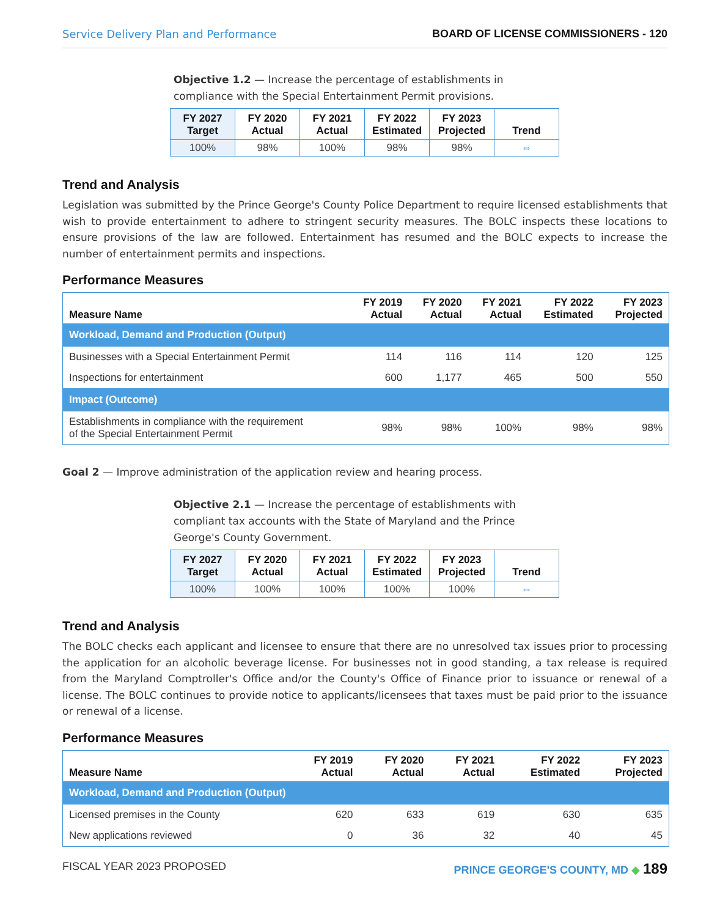Service Delivery Plan and Performance BOARD OF LICENSE COMMISSIONERS - 120
Objective 1.2 — Increase the percentage of establishments in compliance with the Special Entertainment Permit provisions.
| FY 2027 Target | FY 2020 Actual | FY 2021 Actual | FY 2022 Estimated | FY 2023 Projected | Trend |
| --- | --- | --- | --- | --- | --- |
| 100% | 98% | 100% | 98% | 98% | ⇔ |
Trend and Analysis
Legislation was submitted by the Prince George's County Police Department to require licensed establishments that wish to provide entertainment to adhere to stringent security measures. The BOLC inspects these locations to ensure provisions of the law are followed. Entertainment has resumed and the BOLC expects to increase the number of entertainment permits and inspections.
Performance Measures
| Measure Name | FY 2019 Actual | FY 2020 Actual | FY 2021 Actual | FY 2022 Estimated | FY 2023 Projected |
| --- | --- | --- | --- | --- | --- |
| Workload, Demand and Production (Output) | | | | | |
| Businesses with a Special Entertainment Permit | 114 | 116 | 114 | 120 | 125 |
| Inspections for entertainment | 600 | 1,177 | 465 | 500 | 550 |
| Impact (Outcome) | | | | | |
| Establishments in compliance with the requirement of the Special Entertainment Permit | 98% | 98% | 100% | 98% | 98% |
Goal 2 — Improve administration of the application review and hearing process.
Objective 2.1 — Increase the percentage of establishments with compliant tax accounts with the State of Maryland and the Prince George's County Government.
| FY 2027 Target | FY 2020 Actual | FY 2021 Actual | FY 2022 Estimated | FY 2023 Projected | Trend |
| --- | --- | --- | --- | --- | --- |
| 100% | 100% | 100% | 100% | 100% | ⇔ |
Trend and Analysis
The BOLC checks each applicant and licensee to ensure that there are no unresolved tax issues prior to processing the application for an alcoholic beverage license. For businesses not in good standing, a tax release is required from the Maryland Comptroller's Office and/or the County's Office of Finance prior to issuance or renewal of a license. The BOLC continues to provide notice to applicants/licensees that taxes must be paid prior to the issuance or renewal of a license.
Performance Measures
| Measure Name | FY 2019 Actual | FY 2020 Actual | FY 2021 Actual | FY 2022 Estimated | FY 2023 Projected |
| --- | --- | --- | --- | --- | --- |
| Workload, Demand and Production (Output) | | | | | |
| Licensed premises in the County | 620 | 633 | 619 | 630 | 635 |
| New applications reviewed | 0 | 36 | 32 | 40 | 45 |
FISCAL YEAR 2023 PROPOSED PRINCE GEORGE'S COUNTY, MD ◆ 189